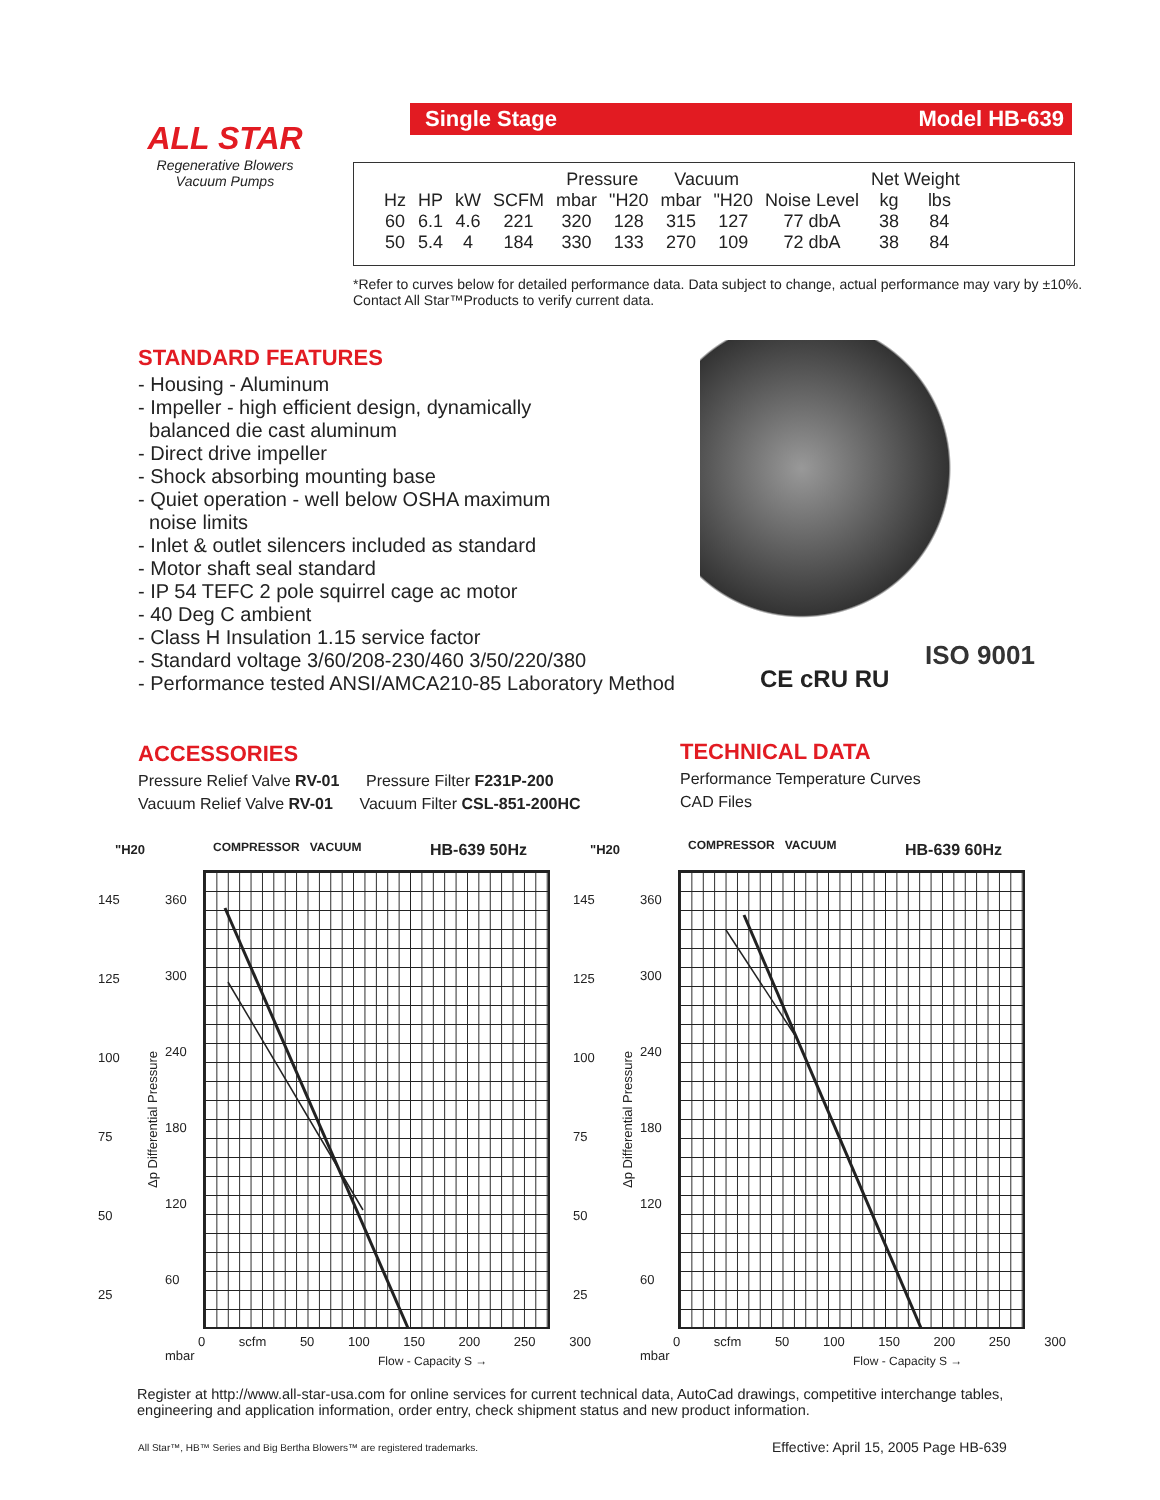ALL STAR
Regenerative Blowers
Vacuum Pumps
Single Stage Model HB-639
| | | | | Pressure | | Vacuum | | | Net Weight | |
| --- | --- | --- | --- | --- | --- | --- | --- | --- | --- | --- |
| Hz | HP | kW | SCFM | mbar | "H20 | mbar | "H20 | Noise Level | kg | lbs |
| 60 | 6.1 | 4.6 | 221 | 320 | 128 | 315 | 127 | 77 dbA | 38 | 84 |
| 50 | 5.4 | 4 | 184 | 330 | 133 | 270 | 109 | 72 dbA | 38 | 84 |
*Refer to curves below for detailed performance data. Data subject to change, actual performance may vary by ±10%. Contact All Star™Products to verify current data.
STANDARD FEATURES
- Housing - Aluminum
- Impeller - high efficient design, dynamically
balanced die cast aluminum
- Direct drive impeller
- Shock absorbing mounting base
- Quiet operation - well below OSHA maximum
noise limits
- Inlet & outlet silencers included as standard
- Motor shaft seal standard
- IP 54 TEFC 2 pole squirrel cage ac motor
- 40 Deg C ambient
- Class H Insulation 1.15 service factor
- Standard voltage 3/60/208-230/460 3/50/220/380
- Performance tested ANSI/AMCA210-85 Laboratory Method
CE cRU RU
ISO 9001
ACCESSORIES
Pressure Relief Valve RV-01 Pressure Filter F231P-200
Vacuum Relief Valve RV-01 Vacuum Filter CSL-851-200HC
TECHNICAL DATA
Performance Temperature Curves
CAD Files
"H20 COMPRESSOR VACUUM HB-639 50Hz
145
125
100
75
50
25
360
300
240
180
120
60
mbar
Δp Differential Pressure
0 scfm 50 100 150 200 250 300
Flow - Capacity S →
"H20 COMPRESSOR VACUUM HB-639 60Hz
145
125
100
75
50
25
360
300
240
180
120
60
mbar
Δp Differential Pressure
0 scfm 50 100 150 200 250 300
Flow - Capacity S →
Register at http://www.all-star-usa.com for online services for current technical data, AutoCad drawings, competitive interchange tables, engineering and application information, order entry, check shipment status and new product information.
All Star™, HB™ Series and Big Bertha Blowers™ are registered trademarks.
Effective: April 15, 2005 Page HB-639